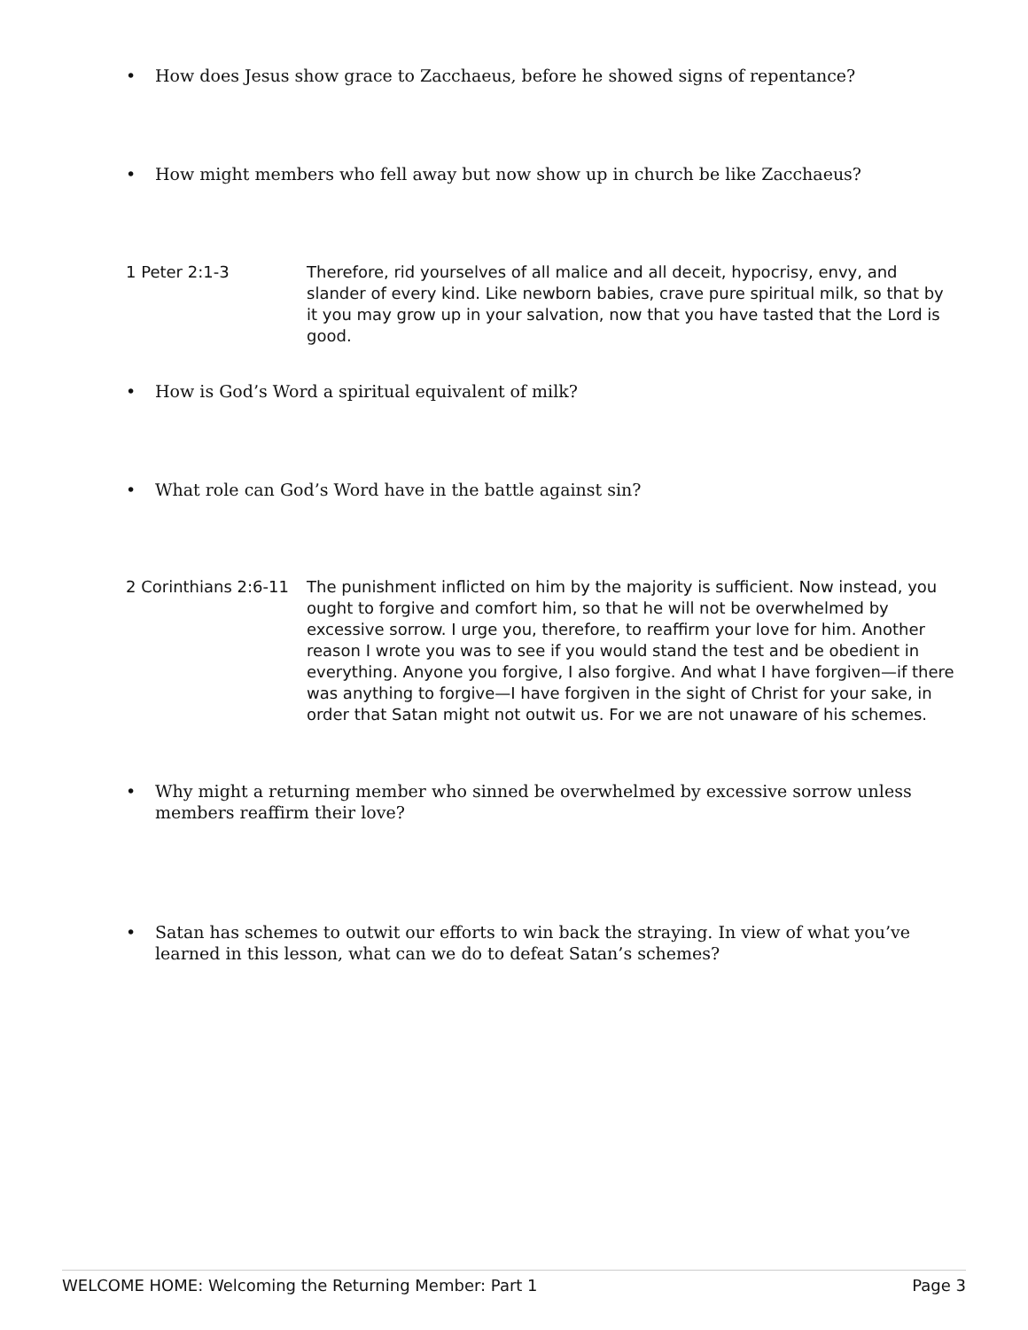• How does Jesus show grace to Zacchaeus, before he showed signs of repentance?
• How might members who fell away but now show up in church be like Zacchaeus?
1 Peter 2:1-3 Therefore, rid yourselves of all malice and all deceit, hypocrisy, envy, and slander of every kind. Like newborn babies, crave pure spiritual milk, so that by it you may grow up in your salvation, now that you have tasted that the Lord is good.
• How is God’s Word a spiritual equivalent of milk?
• What role can God’s Word have in the battle against sin?
2 Corinthians 2:6-11 The punishment inflicted on him by the majority is sufficient. Now instead, you ought to forgive and comfort him, so that he will not be overwhelmed by excessive sorrow. I urge you, therefore, to reaffirm your love for him. Another reason I wrote you was to see if you would stand the test and be obedient in everything. Anyone you forgive, I also forgive. And what I have forgiven—if there was anything to forgive—I have forgiven in the sight of Christ for your sake, in order that Satan might not outwit us. For we are not unaware of his schemes.
• Why might a returning member who sinned be overwhelmed by excessive sorrow unless members reaffirm their love?
• Satan has schemes to outwit our efforts to win back the straying. In view of what you’ve learned in this lesson, what can we do to defeat Satan’s schemes?
WELCOME HOME: Welcoming the Returning Member: Part 1 Page 3